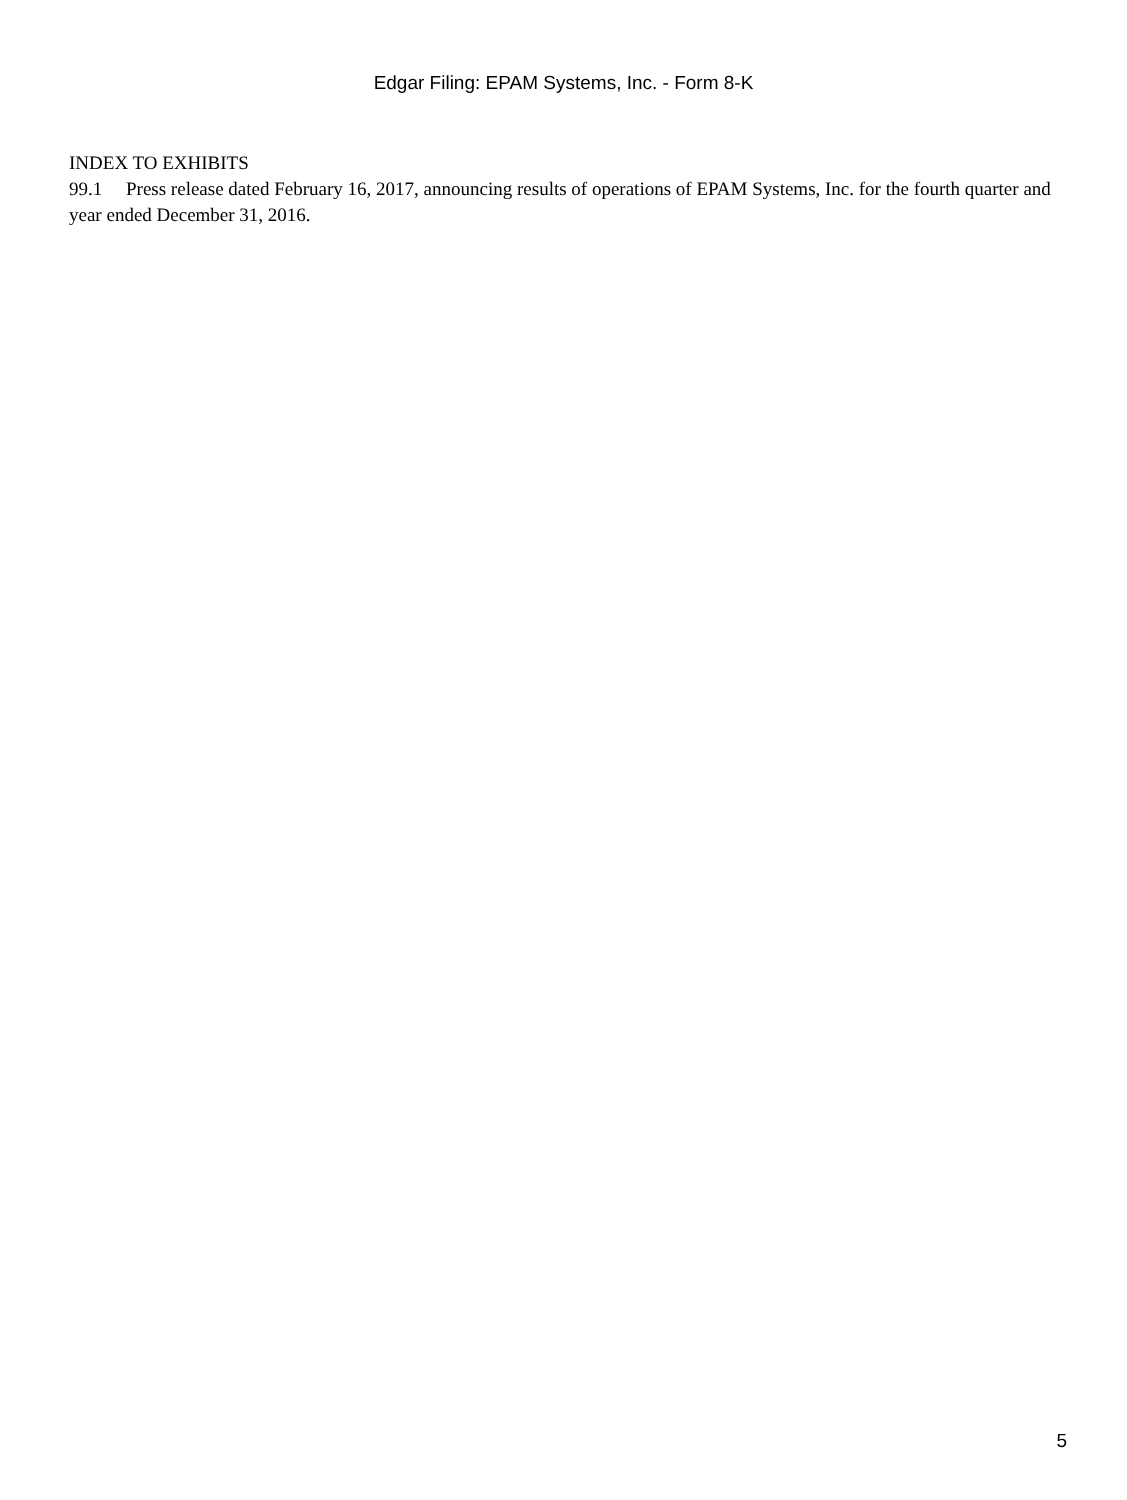Edgar Filing: EPAM Systems, Inc. - Form 8-K
INDEX TO EXHIBITS
99.1 Press release dated February 16, 2017, announcing results of operations of EPAM Systems, Inc. for the fourth quarter and year ended December 31, 2016.
5